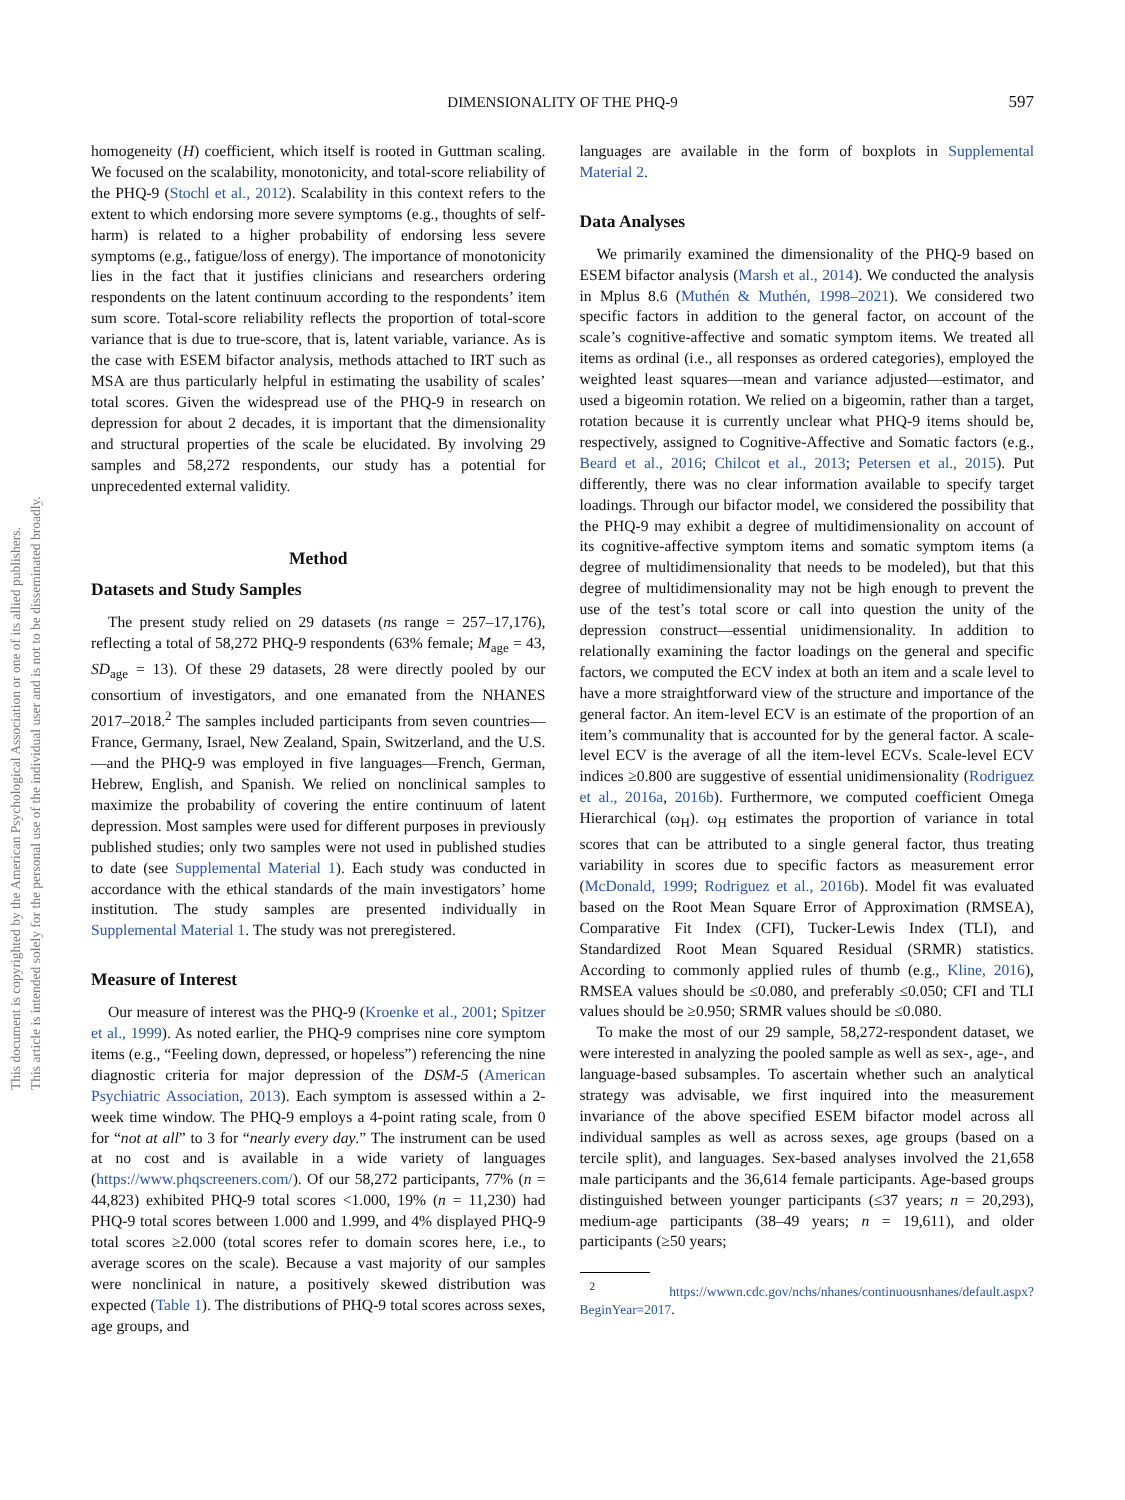DIMENSIONALITY OF THE PHQ-9
597
This document is copyrighted by the American Psychological Association or one of its allied publishers.
This article is intended solely for the personal use of the individual user and is not to be disseminated broadly.
homogeneity (H) coefficient, which itself is rooted in Guttman scaling. We focused on the scalability, monotonicity, and total-score reliability of the PHQ-9 (Stochl et al., 2012). Scalability in this context refers to the extent to which endorsing more severe symptoms (e.g., thoughts of self-harm) is related to a higher probability of endorsing less severe symptoms (e.g., fatigue/loss of energy). The importance of monotonicity lies in the fact that it justifies clinicians and researchers ordering respondents on the latent continuum according to the respondents’ item sum score. Total-score reliability reflects the proportion of total-score variance that is due to true-score, that is, latent variable, variance. As is the case with ESEM bifactor analysis, methods attached to IRT such as MSA are thus particularly helpful in estimating the usability of scales’ total scores. Given the widespread use of the PHQ-9 in research on depression for about 2 decades, it is important that the dimensionality and structural properties of the scale be elucidated. By involving 29 samples and 58,272 respondents, our study has a potential for unprecedented external validity.
Method
Datasets and Study Samples
The present study relied on 29 datasets (ns range = 257–17,176), reflecting a total of 58,272 PHQ-9 respondents (63% female; M<sub>age</sub> = 43, SD<sub>age</sub> = 13). Of these 29 datasets, 28 were directly pooled by our consortium of investigators, and one emanated from the NHANES 2017–2018.<sup>2</sup> The samples included participants from seven countries—France, Germany, Israel, New Zealand, Spain, Switzerland, and the U.S.—and the PHQ-9 was employed in five languages—French, German, Hebrew, English, and Spanish. We relied on nonclinical samples to maximize the probability of covering the entire continuum of latent depression. Most samples were used for different purposes in previously published studies; only two samples were not used in published studies to date (see Supplemental Material 1). Each study was conducted in accordance with the ethical standards of the main investigators’ home institution. The study samples are presented individually in Supplemental Material 1. The study was not preregistered.
Measure of Interest
Our measure of interest was the PHQ-9 (Kroenke et al., 2001; Spitzer et al., 1999). As noted earlier, the PHQ-9 comprises nine core symptom items (e.g., “Feeling down, depressed, or hopeless”) referencing the nine diagnostic criteria for major depression of the DSM-5 (American Psychiatric Association, 2013). Each symptom is assessed within a 2-week time window. The PHQ-9 employs a 4-point rating scale, from 0 for “not at all” to 3 for “nearly every day.” The instrument can be used at no cost and is available in a wide variety of languages (https://www.phqscreeners.com/). Of our 58,272 participants, 77% (n = 44,823) exhibited PHQ-9 total scores <1.000, 19% (n = 11,230) had PHQ-9 total scores between 1.000 and 1.999, and 4% displayed PHQ-9 total scores ≥2.000 (total scores refer to domain scores here, i.e., to average scores on the scale). Because a vast majority of our samples were nonclinical in nature, a positively skewed distribution was expected (Table 1). The distributions of PHQ-9 total scores across sexes, age groups, and
languages are available in the form of boxplots in Supplemental Material 2.
Data Analyses
We primarily examined the dimensionality of the PHQ-9 based on ESEM bifactor analysis (Marsh et al., 2014). We conducted the analysis in Mplus 8.6 (Muthén & Muthén, 1998–2021). We considered two specific factors in addition to the general factor, on account of the scale’s cognitive-affective and somatic symptom items. We treated all items as ordinal (i.e., all responses as ordered categories), employed the weighted least squares—mean and variance adjusted—estimator, and used a bigeomin rotation. We relied on a bigeomin, rather than a target, rotation because it is currently unclear what PHQ-9 items should be, respectively, assigned to Cognitive-Affective and Somatic factors (e.g., Beard et al., 2016; Chilcot et al., 2013; Petersen et al., 2015). Put differently, there was no clear information available to specify target loadings. Through our bifactor model, we considered the possibility that the PHQ-9 may exhibit a degree of multidimensionality on account of its cognitive-affective symptom items and somatic symptom items (a degree of multidimensionality that needs to be modeled), but that this degree of multidimensionality may not be high enough to prevent the use of the test’s total score or call into question the unity of the depression construct—essential unidimensionality. In addition to relationally examining the factor loadings on the general and specific factors, we computed the ECV index at both an item and a scale level to have a more straightforward view of the structure and importance of the general factor. An item-level ECV is an estimate of the proportion of an item’s communality that is accounted for by the general factor. A scale-level ECV is the average of all the item-level ECVs. Scale-level ECV indices ≥0.800 are suggestive of essential unidimensionality (Rodriguez et al., 2016a, 2016b). Furthermore, we computed coefficient Omega Hierarchical (ω<sub>H</sub>). ω<sub>H</sub> estimates the proportion of variance in total scores that can be attributed to a single general factor, thus treating variability in scores due to specific factors as measurement error (McDonald, 1999; Rodriguez et al., 2016b). Model fit was evaluated based on the Root Mean Square Error of Approximation (RMSEA), Comparative Fit Index (CFI), Tucker-Lewis Index (TLI), and Standardized Root Mean Squared Residual (SRMR) statistics. According to commonly applied rules of thumb (e.g., Kline, 2016), RMSEA values should be ≤0.080, and preferably ≤0.050; CFI and TLI values should be ≥0.950; SRMR values should be ≤0.080.
To make the most of our 29 sample, 58,272-respondent dataset, we were interested in analyzing the pooled sample as well as sex-, age-, and language-based subsamples. To ascertain whether such an analytical strategy was advisable, we first inquired into the measurement invariance of the above specified ESEM bifactor model across all individual samples as well as across sexes, age groups (based on a tercile split), and languages. Sex-based analyses involved the 21,658 male participants and the 36,614 female participants. Age-based groups distinguished between younger participants (≤37 years; n = 20,293), medium-age participants (38–49 years; n = 19,611), and older participants (≥50 years;
<sup>2</sup> https://wwwn.cdc.gov/nchs/nhanes/continuousnhanes/default.aspx?BeginYear=2017.